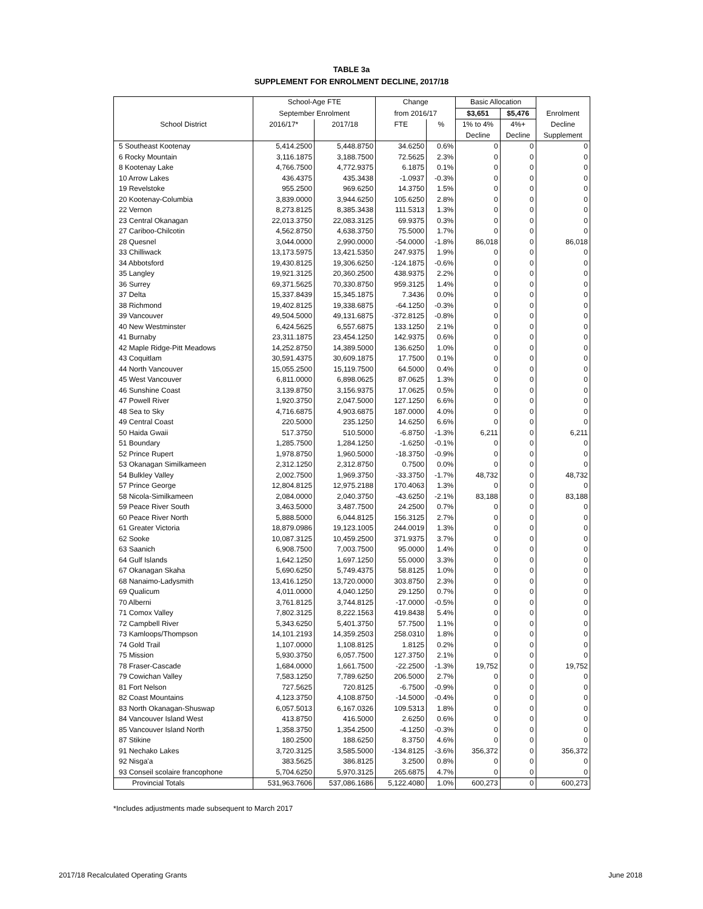TABLE 3a
SUPPLEMENT FOR ENROLMENT DECLINE, 2017/18
| | School-Age FTE | | Change | | Basic Allocation | | |
| --- | --- | --- | --- | --- | --- | --- | --- |
| | September Enrolment | | from 2016/17 | | $3,651 | $5,476 | Enrolment |
| School District | 2016/17* | 2017/18 | FTE | % | 1% to 4% | 4%+ | Decline |
| | | | | | Decline | Decline | Supplement |
| 5 Southeast Kootenay | 5,414.2500 | 5,448.8750 | 34.6250 | 0.6% | 0 | 0 | 0 |
| 6 Rocky Mountain | 3,116.1875 | 3,188.7500 | 72.5625 | 2.3% | 0 | 0 | 0 |
| 8 Kootenay Lake | 4,766.7500 | 4,772.9375 | 6.1875 | 0.1% | 0 | 0 | 0 |
| 10 Arrow Lakes | 436.4375 | 435.3438 | -1.0937 | -0.3% | 0 | 0 | 0 |
| 19 Revelstoke | 955.2500 | 969.6250 | 14.3750 | 1.5% | 0 | 0 | 0 |
| 20 Kootenay-Columbia | 3,839.0000 | 3,944.6250 | 105.6250 | 2.8% | 0 | 0 | 0 |
| 22 Vernon | 8,273.8125 | 8,385.3438 | 111.5313 | 1.3% | 0 | 0 | 0 |
| 23 Central Okanagan | 22,013.3750 | 22,083.3125 | 69.9375 | 0.3% | 0 | 0 | 0 |
| 27 Cariboo-Chilcotin | 4,562.8750 | 4,638.3750 | 75.5000 | 1.7% | 0 | 0 | 0 |
| 28 Quesnel | 3,044.0000 | 2,990.0000 | -54.0000 | -1.8% | 86,018 | 0 | 86,018 |
| 33 Chilliwack | 13,173.5975 | 13,421.5350 | 247.9375 | 1.9% | 0 | 0 | 0 |
| 34 Abbotsford | 19,430.8125 | 19,306.6250 | -124.1875 | -0.6% | 0 | 0 | 0 |
| 35 Langley | 19,921.3125 | 20,360.2500 | 438.9375 | 2.2% | 0 | 0 | 0 |
| 36 Surrey | 69,371.5625 | 70,330.8750 | 959.3125 | 1.4% | 0 | 0 | 0 |
| 37 Delta | 15,337.8439 | 15,345.1875 | 7.3436 | 0.0% | 0 | 0 | 0 |
| 38 Richmond | 19,402.8125 | 19,338.6875 | -64.1250 | -0.3% | 0 | 0 | 0 |
| 39 Vancouver | 49,504.5000 | 49,131.6875 | -372.8125 | -0.8% | 0 | 0 | 0 |
| 40 New Westminster | 6,424.5625 | 6,557.6875 | 133.1250 | 2.1% | 0 | 0 | 0 |
| 41 Burnaby | 23,311.1875 | 23,454.1250 | 142.9375 | 0.6% | 0 | 0 | 0 |
| 42 Maple Ridge-Pitt Meadows | 14,252.8750 | 14,389.5000 | 136.6250 | 1.0% | 0 | 0 | 0 |
| 43 Coquitlam | 30,591.4375 | 30,609.1875 | 17.7500 | 0.1% | 0 | 0 | 0 |
| 44 North Vancouver | 15,055.2500 | 15,119.7500 | 64.5000 | 0.4% | 0 | 0 | 0 |
| 45 West Vancouver | 6,811.0000 | 6,898.0625 | 87.0625 | 1.3% | 0 | 0 | 0 |
| 46 Sunshine Coast | 3,139.8750 | 3,156.9375 | 17.0625 | 0.5% | 0 | 0 | 0 |
| 47 Powell River | 1,920.3750 | 2,047.5000 | 127.1250 | 6.6% | 0 | 0 | 0 |
| 48 Sea to Sky | 4,716.6875 | 4,903.6875 | 187.0000 | 4.0% | 0 | 0 | 0 |
| 49 Central Coast | 220.5000 | 235.1250 | 14.6250 | 6.6% | 0 | 0 | 0 |
| 50 Haida Gwaii | 517.3750 | 510.5000 | -6.8750 | -1.3% | 6,211 | 0 | 6,211 |
| 51 Boundary | 1,285.7500 | 1,284.1250 | -1.6250 | -0.1% | 0 | 0 | 0 |
| 52 Prince Rupert | 1,978.8750 | 1,960.5000 | -18.3750 | -0.9% | 0 | 0 | 0 |
| 53 Okanagan Similkameen | 2,312.1250 | 2,312.8750 | 0.7500 | 0.0% | 0 | 0 | 0 |
| 54 Bulkley Valley | 2,002.7500 | 1,969.3750 | -33.3750 | -1.7% | 48,732 | 0 | 48,732 |
| 57 Prince George | 12,804.8125 | 12,975.2188 | 170.4063 | 1.3% | 0 | 0 | 0 |
| 58 Nicola-Similkameen | 2,084.0000 | 2,040.3750 | -43.6250 | -2.1% | 83,188 | 0 | 83,188 |
| 59 Peace River South | 3,463.5000 | 3,487.7500 | 24.2500 | 0.7% | 0 | 0 | 0 |
| 60 Peace River North | 5,888.5000 | 6,044.8125 | 156.3125 | 2.7% | 0 | 0 | 0 |
| 61 Greater Victoria | 18,879.0986 | 19,123.1005 | 244.0019 | 1.3% | 0 | 0 | 0 |
| 62 Sooke | 10,087.3125 | 10,459.2500 | 371.9375 | 3.7% | 0 | 0 | 0 |
| 63 Saanich | 6,908.7500 | 7,003.7500 | 95.0000 | 1.4% | 0 | 0 | 0 |
| 64 Gulf Islands | 1,642.1250 | 1,697.1250 | 55.0000 | 3.3% | 0 | 0 | 0 |
| 67 Okanagan Skaha | 5,690.6250 | 5,749.4375 | 58.8125 | 1.0% | 0 | 0 | 0 |
| 68 Nanaimo-Ladysmith | 13,416.1250 | 13,720.0000 | 303.8750 | 2.3% | 0 | 0 | 0 |
| 69 Qualicum | 4,011.0000 | 4,040.1250 | 29.1250 | 0.7% | 0 | 0 | 0 |
| 70 Alberni | 3,761.8125 | 3,744.8125 | -17.0000 | -0.5% | 0 | 0 | 0 |
| 71 Comox Valley | 7,802.3125 | 8,222.1563 | 419.8438 | 5.4% | 0 | 0 | 0 |
| 72 Campbell River | 5,343.6250 | 5,401.3750 | 57.7500 | 1.1% | 0 | 0 | 0 |
| 73 Kamloops/Thompson | 14,101.2193 | 14,359.2503 | 258.0310 | 1.8% | 0 | 0 | 0 |
| 74 Gold Trail | 1,107.0000 | 1,108.8125 | 1.8125 | 0.2% | 0 | 0 | 0 |
| 75 Mission | 5,930.3750 | 6,057.7500 | 127.3750 | 2.1% | 0 | 0 | 0 |
| 78 Fraser-Cascade | 1,684.0000 | 1,661.7500 | -22.2500 | -1.3% | 19,752 | 0 | 19,752 |
| 79 Cowichan Valley | 7,583.1250 | 7,789.6250 | 206.5000 | 2.7% | 0 | 0 | 0 |
| 81 Fort Nelson | 727.5625 | 720.8125 | -6.7500 | -0.9% | 0 | 0 | 0 |
| 82 Coast Mountains | 4,123.3750 | 4,108.8750 | -14.5000 | -0.4% | 0 | 0 | 0 |
| 83 North Okanagan-Shuswap | 6,057.5013 | 6,167.0326 | 109.5313 | 1.8% | 0 | 0 | 0 |
| 84 Vancouver Island West | 413.8750 | 416.5000 | 2.6250 | 0.6% | 0 | 0 | 0 |
| 85 Vancouver Island North | 1,358.3750 | 1,354.2500 | -4.1250 | -0.3% | 0 | 0 | 0 |
| 87 Stikine | 180.2500 | 188.6250 | 8.3750 | 4.6% | 0 | 0 | 0 |
| 91 Nechako Lakes | 3,720.3125 | 3,585.5000 | -134.8125 | -3.6% | 356,372 | 0 | 356,372 |
| 92 Nisga'a | 383.5625 | 386.8125 | 3.2500 | 0.8% | 0 | 0 | 0 |
| 93 Conseil scolaire francophone | 5,704.6250 | 5,970.3125 | 265.6875 | 4.7% | 0 | 0 | 0 |
| Provincial Totals | 531,963.7606 | 537,086.1686 | 5,122.4080 | 1.0% | 600,273 | 0 | 600,273 |
*Includes adjustments made subsequent to March 2017
2017/18 Recalculated Operating Grants June 2018